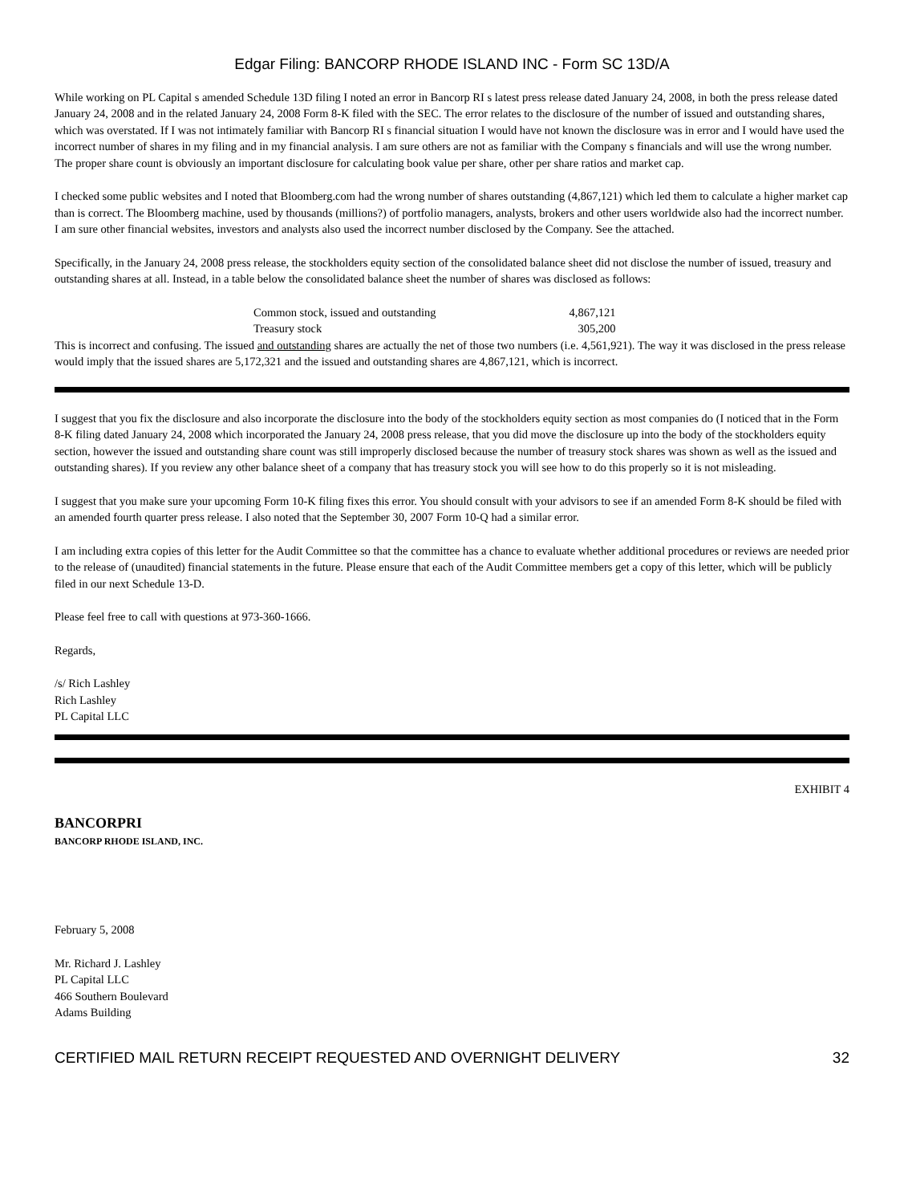Edgar Filing: BANCORP RHODE ISLAND INC - Form SC 13D/A
While working on PL Capital s amended Schedule 13D filing I noted an error in Bancorp RI s latest press release dated January 24, 2008, in both the press release dated January 24, 2008 and in the related January 24, 2008 Form 8-K filed with the SEC. The error relates to the disclosure of the number of issued and outstanding shares, which was overstated. If I was not intimately familiar with Bancorp RI s financial situation I would have not known the disclosure was in error and I would have used the incorrect number of shares in my filing and in my financial analysis. I am sure others are not as familiar with the Company s financials and will use the wrong number. The proper share count is obviously an important disclosure for calculating book value per share, other per share ratios and market cap.
I checked some public websites and I noted that Bloomberg.com had the wrong number of shares outstanding (4,867,121) which led them to calculate a higher market cap than is correct. The Bloomberg machine, used by thousands (millions?) of portfolio managers, analysts, brokers and other users worldwide also had the incorrect number. I am sure other financial websites, investors and analysts also used the incorrect number disclosed by the Company. See the attached.
Specifically, in the January 24, 2008 press release, the stockholders equity section of the consolidated balance sheet did not disclose the number of issued, treasury and outstanding shares at all. Instead, in a table below the consolidated balance sheet the number of shares was disclosed as follows:
| Common stock, issued and outstanding | 4,867,121 |
| Treasury stock | 305,200 |
This is incorrect and confusing. The issued and outstanding shares are actually the net of those two numbers (i.e. 4,561,921). The way it was disclosed in the press release would imply that the issued shares are 5,172,321 and the issued and outstanding shares are 4,867,121, which is incorrect.
I suggest that you fix the disclosure and also incorporate the disclosure into the body of the stockholders equity section as most companies do (I noticed that in the Form 8-K filing dated January 24, 2008 which incorporated the January 24, 2008 press release, that you did move the disclosure up into the body of the stockholders equity section, however the issued and outstanding share count was still improperly disclosed because the number of treasury stock shares was shown as well as the issued and outstanding shares). If you review any other balance sheet of a company that has treasury stock you will see how to do this properly so it is not misleading.
I suggest that you make sure your upcoming Form 10-K filing fixes this error. You should consult with your advisors to see if an amended Form 8-K should be filed with an amended fourth quarter press release. I also noted that the September 30, 2007 Form 10-Q had a similar error.
I am including extra copies of this letter for the Audit Committee so that the committee has a chance to evaluate whether additional procedures or reviews are needed prior to the release of (unaudited) financial statements in the future. Please ensure that each of the Audit Committee members get a copy of this letter, which will be publicly filed in our next Schedule 13-D.
Please feel free to call with questions at 973-360-1666.
Regards,
/s/ Rich Lashley
Rich Lashley
PL Capital LLC
EXHIBIT 4
BANCORPRI
BANCORP RHODE ISLAND, INC.
February 5, 2008
Mr. Richard J. Lashley
PL Capital LLC
466 Southern Boulevard
Adams Building
CERTIFIED MAIL RETURN RECEIPT REQUESTED AND OVERNIGHT DELIVERY 32